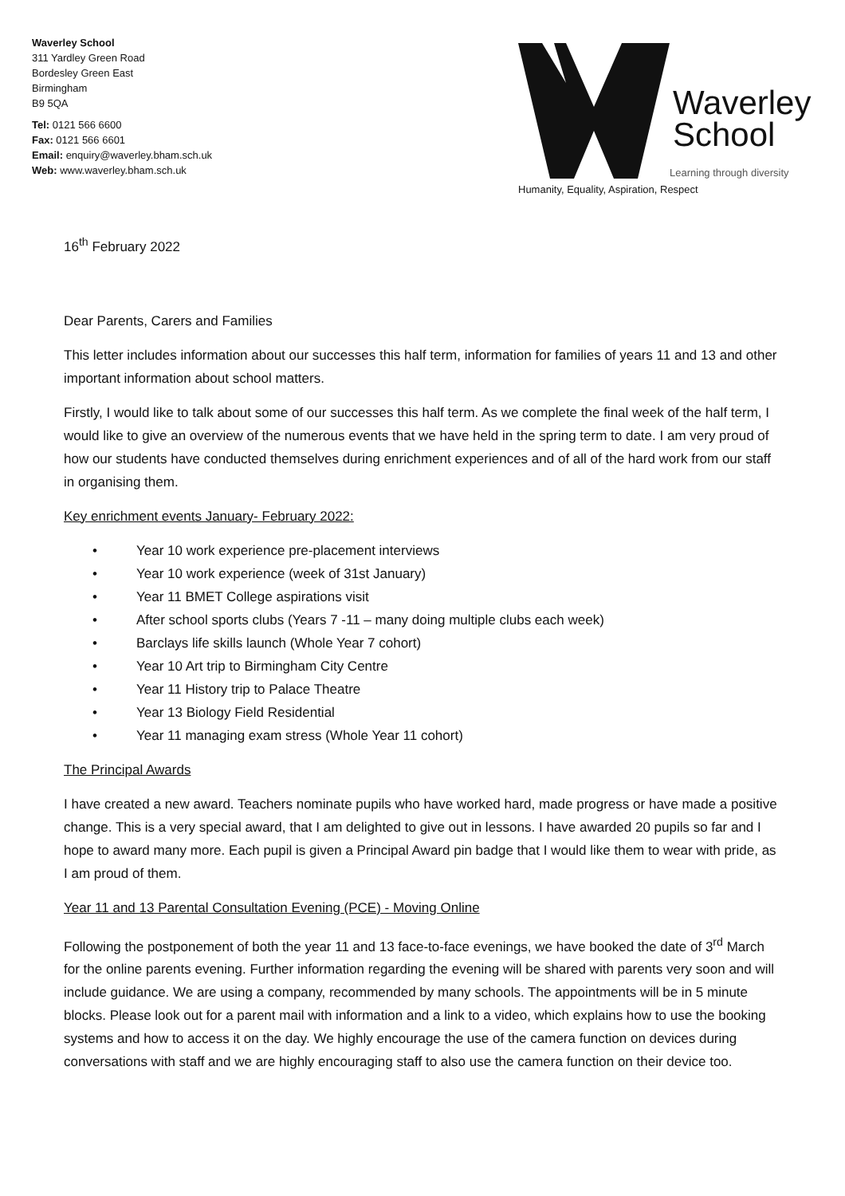Waverley School
311 Yardley Green Road
Bordesley Green East
Birmingham
B9 5QA
Tel: 0121 566 6600
Fax: 0121 566 6601
Email: enquiry@waverley.bham.sch.uk
Web: www.waverley.bham.sch.uk
Waverley
School
Learning through diversity
Humanity, Equality, Aspiration, Respect
16<sup>th</sup> February 2022
Dear Parents, Carers and Families
This letter includes information about our successes this half term, information for families of years 11 and 13 and other important information about school matters.
Firstly, I would like to talk about some of our successes this half term. As we complete the final week of the half term, I would like to give an overview of the numerous events that we have held in the spring term to date. I am very proud of how our students have conducted themselves during enrichment experiences and of all of the hard work from our staff in organising them.
Key enrichment events January- February 2022:
• Year 10 work experience pre-placement interviews
• Year 10 work experience (week of 31st January)
• Year 11 BMET College aspirations visit
• After school sports clubs (Years 7 -11 – many doing multiple clubs each week)
• Barclays life skills launch (Whole Year 7 cohort)
• Year 10 Art trip to Birmingham City Centre
• Year 11 History trip to Palace Theatre
• Year 13 Biology Field Residential
• Year 11 managing exam stress (Whole Year 11 cohort)
The Principal Awards
I have created a new award. Teachers nominate pupils who have worked hard, made progress or have made a positive change. This is a very special award, that I am delighted to give out in lessons. I have awarded 20 pupils so far and I hope to award many more. Each pupil is given a Principal Award pin badge that I would like them to wear with pride, as I am proud of them.
Year 11 and 13 Parental Consultation Evening (PCE) - Moving Online
Following the postponement of both the year 11 and 13 face-to-face evenings, we have booked the date of 3<sup>rd</sup> March for the online parents evening. Further information regarding the evening will be shared with parents very soon and will include guidance. We are using a company, recommended by many schools. The appointments will be in 5 minute blocks. Please look out for a parent mail with information and a link to a video, which explains how to use the booking systems and how to access it on the day. We highly encourage the use of the camera function on devices during conversations with staff and we are highly encouraging staff to also use the camera function on their device too.